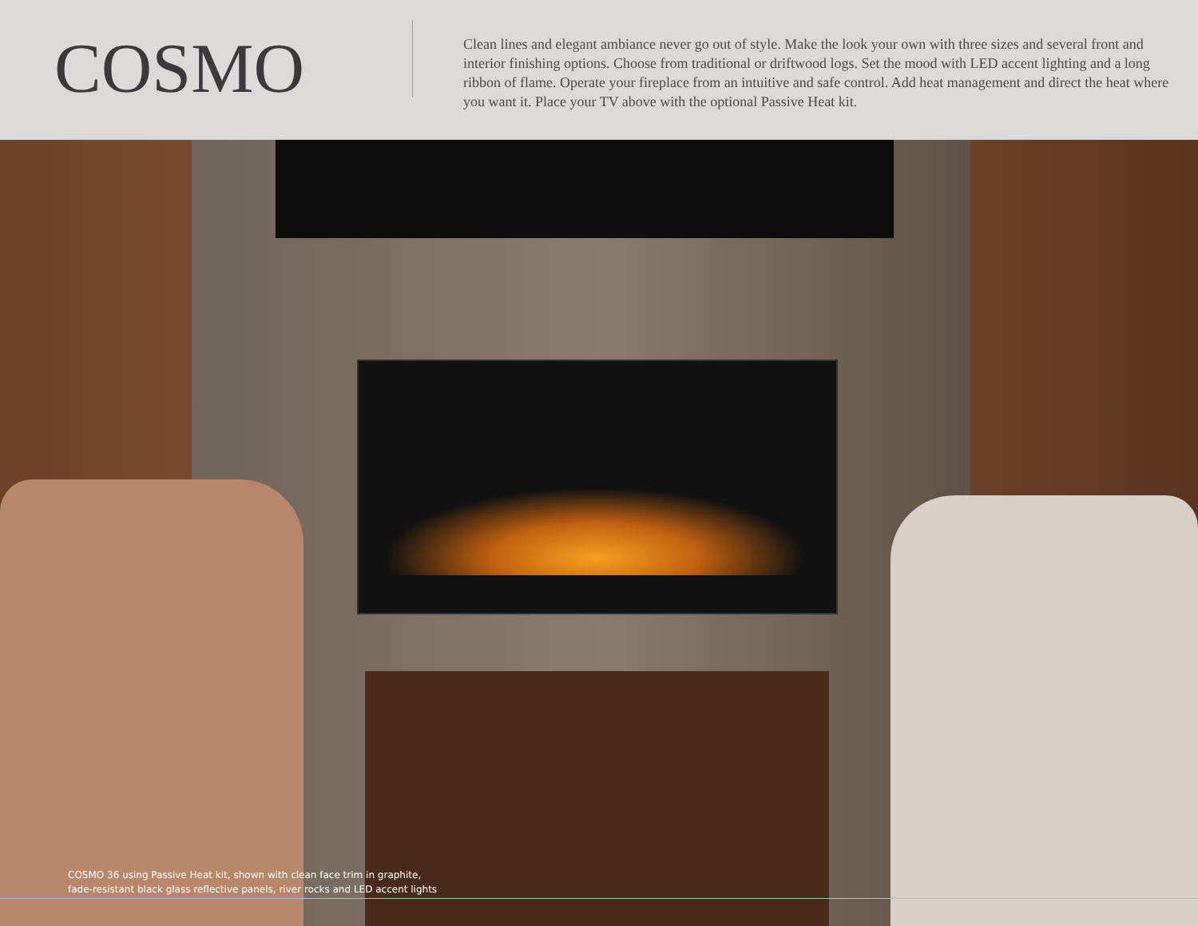COSMO
Clean lines and elegant ambiance never go out of style. Make the look your own with three sizes and several front and interior finishing options. Choose from traditional or driftwood logs. Set the mood with LED accent lighting and a long ribbon of flame. Operate your fireplace from an intuitive and safe control. Add heat management and direct the heat where you want it. Place your TV above with the optional Passive Heat kit.
COSMO 36 using Passive Heat kit, shown with clean face trim in graphite,
fade-resistant black glass reflective panels, river rocks and LED accent lights